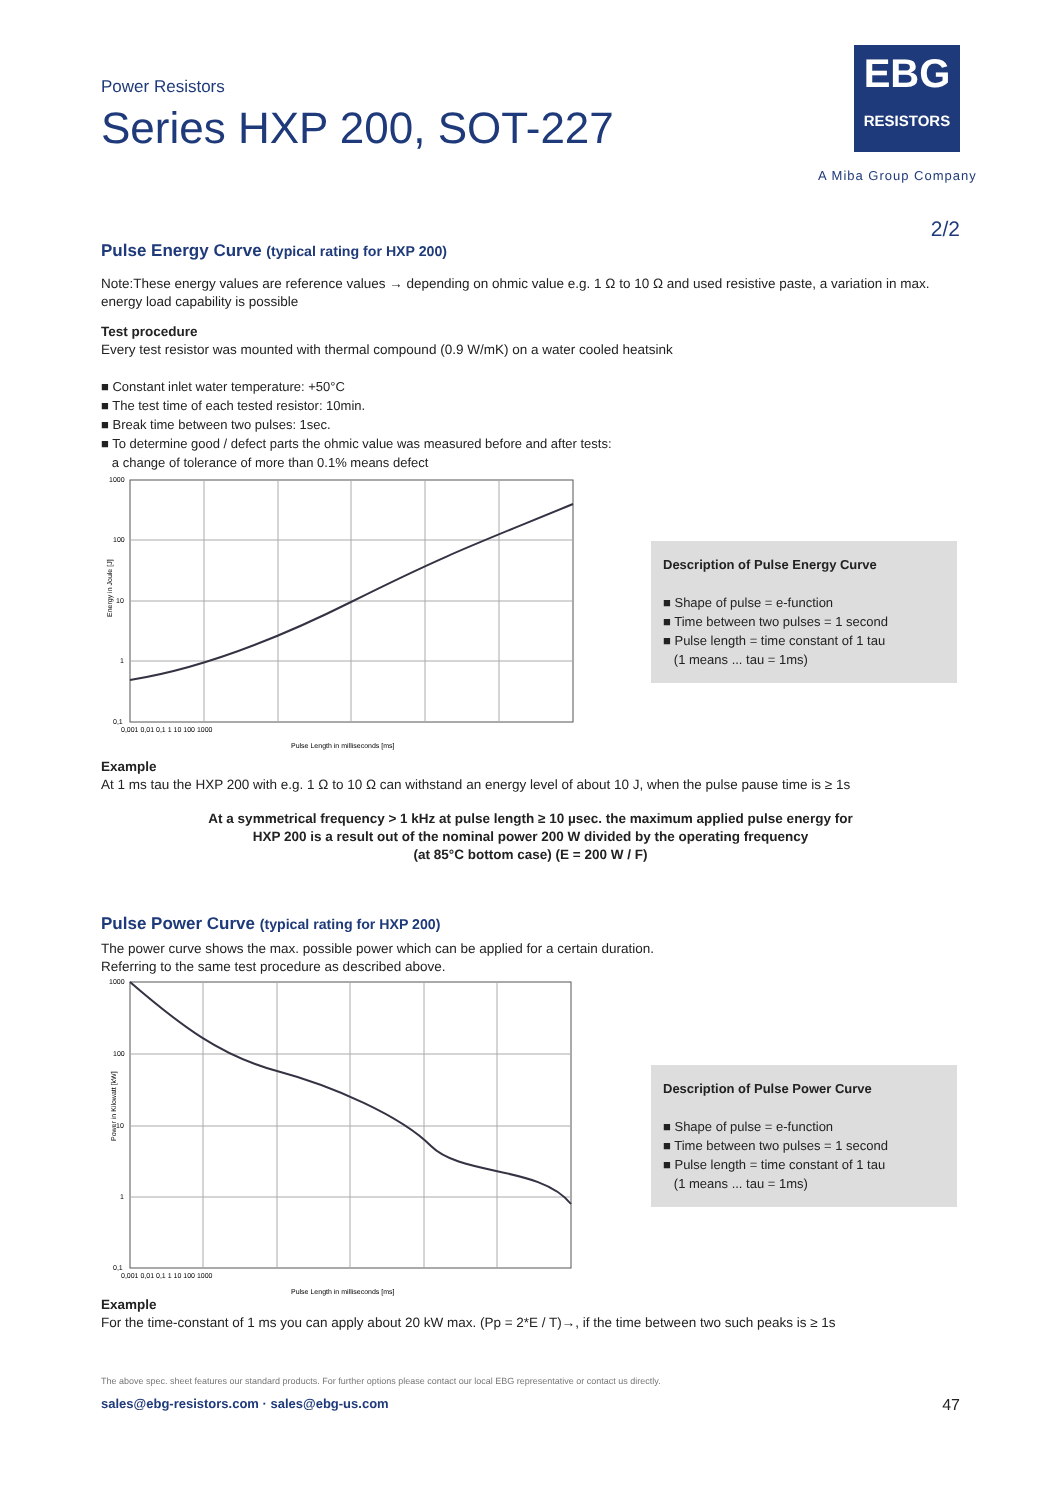EBG
RESISTORS
A Miba Group Company
Power Resistors
Series HXP 200, SOT-227
2/2
Pulse Energy Curve (typical rating for HXP 200)
Note:These energy values are reference values → depending on ohmic value e.g. 1 Ω to 10 Ω and used resistive paste, a variation in max. energy load capability is possible
Test procedure
Every test resistor was mounted with thermal compound (0.9 W/mK) on a water cooled heatsink
■ Constant inlet water temperature: +50°C
■ The test time of each tested resistor: 10min.
■ Break time between two pulses: 1sec.
■ To determine good / defect parts the ohmic value was measured before and after tests:
a change of tolerance of more than 0.1% means defect
1000
100
10
1
0,1
0,001 0,01 0,1 1 10 100 1000
Pulse Length in milliseconds [ms]
Energy in Joule [J]
Description of Pulse Energy Curve
■ Shape of pulse = e-function
■ Time between two pulses = 1 second
■ Pulse length = time constant of 1 tau
(1 means ... tau = 1ms)
Example
At 1 ms tau the HXP 200 with e.g. 1 Ω to 10 Ω can withstand an energy level of about 10 J, when the pulse pause time is ≥ 1s
At a symmetrical frequency > 1 kHz at pulse length ≥ 10 µsec. the maximum applied pulse energy for
HXP 200 is a result out of the nominal power 200 W divided by the operating frequency
(at 85°C bottom case) (E = 200 W / F)
Pulse Power Curve (typical rating for HXP 200)
The power curve shows the max. possible power which can be applied for a certain duration.
Referring to the same test procedure as described above.
1000
100
10
1
0,1
0,001 0,01 0,1 1 10 100 1000
Pulse Length in milliseconds [ms]
Power in Kilowatt [kW]
Description of Pulse Power Curve
■ Shape of pulse = e-function
■ Time between two pulses = 1 second
■ Pulse length = time constant of 1 tau
(1 means ... tau = 1ms)
Example
For the time-constant of 1 ms you can apply about 20 kW max. (Pp = 2*E / T)→, if the time between two such peaks is ≥ 1s
The above spec. sheet features our standard products. For further options please contact our local EBG representative or contact us directly.
sales@ebg-resistors.com · sales@ebg-us.com 47